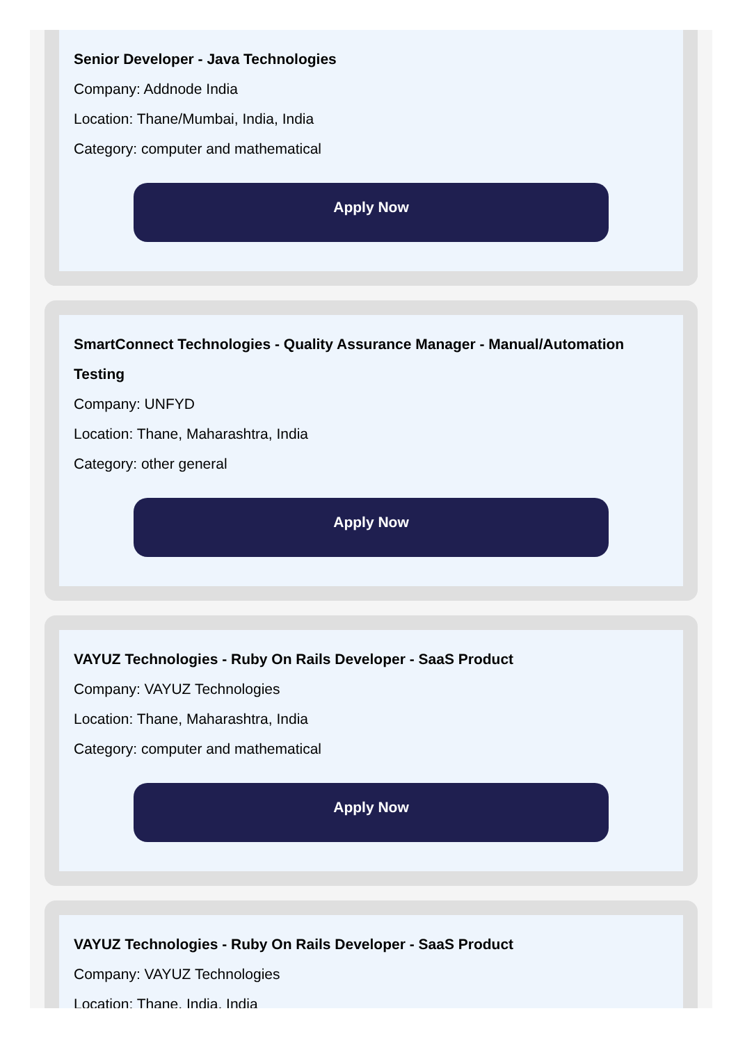Senior Developer - Java Technologies
Company: Addnode India
Location: Thane/Mumbai, India, India
Category: computer and mathematical
Apply Now
SmartConnect Technologies - Quality Assurance Manager - Manual/Automation Testing
Company: UNFYD
Location: Thane, Maharashtra, India
Category: other general
Apply Now
VAYUZ Technologies - Ruby On Rails Developer - SaaS Product
Company: VAYUZ Technologies
Location: Thane, Maharashtra, India
Category: computer and mathematical
Apply Now
VAYUZ Technologies - Ruby On Rails Developer - SaaS Product
Company: VAYUZ Technologies
Location: Thane, India, India